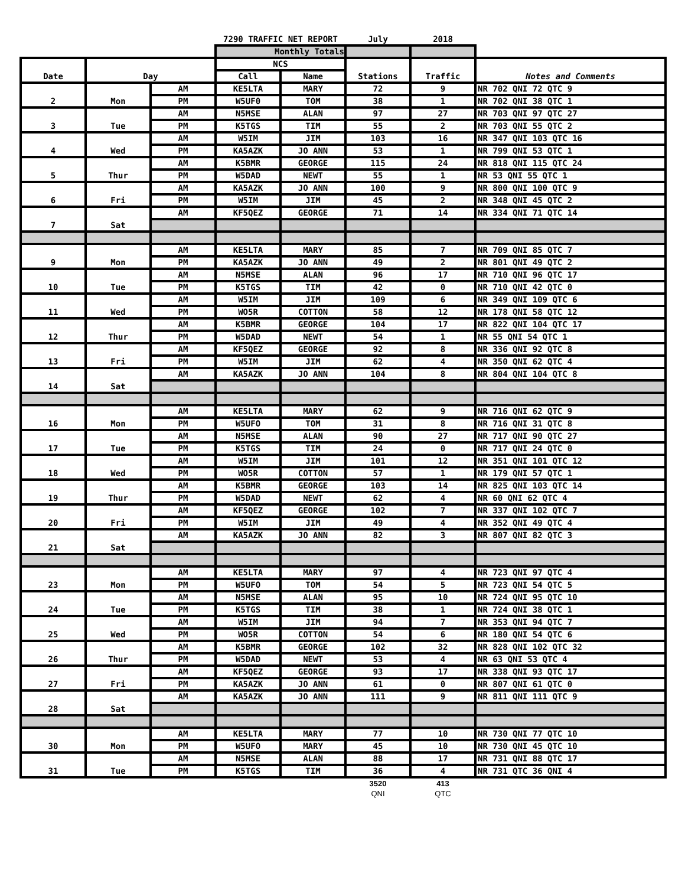| | | | 7290 TRAFFIC NET REPORT | | July | 2018 | |
| | | | Monthly Totals | | | | |
| Date | Day | | NCS | | Stations | Traffic | Notes and Comments |
| | | | Call | Name | | | |
| 2 | Mon | AM | KE5LTA | MARY | 72 | 9 | NR 702 QNI 72 QTC 9 |
| | | PM | W5UF0 | TOM | 38 | 1 | NR 702 QNI 38 QTC 1 |
| 3 | Tue | AM | N5MSE | ALAN | 97 | 27 | NR 703 QNI 97 QTC 27 |
| | | PM | K5TGS | TIM | 55 | 2 | NR 703 QNI 55 QTC 2 |
| 4 | Wed | AM | W5IM | JIM | 103 | 16 | NR 347 QNI 103 QTC 16 |
| | | PM | KA5AZK | JO ANN | 53 | 1 | NR 799 QNI 53 QTC 1 |
| 5 | Thur | AM | K5BMR | GEORGE | 115 | 24 | NR 818 QNI 115 QTC 24 |
| | | PM | W5DAD | NEWT | 55 | 1 | NR 53 QNI 55 QTC 1 |
| 6 | Fri | AM | KA5AZK | JO ANN | 100 | 9 | NR 800 QNI 100 QTC 9 |
| | | PM | W5IM | JIM | 45 | 2 | NR 348 QNI 45 QTC 2 |
| 7 | Sat | AM | KF5QEZ | GEORGE | 71 | 14 | NR 334 QNI 71 QTC 14 |
| 9 | Mon | AM | KE5LTA | MARY | 85 | 7 | NR 709 QNI 85 QTC 7 |
| | | PM | KA5AZK | JO ANN | 49 | 2 | NR 801 QNI 49 QTC 2 |
| 10 | Tue | AM | N5MSE | ALAN | 96 | 17 | NR 710 QNI 96 QTC 17 |
| | | PM | K5TGS | TIM | 42 | 0 | NR 710 QNI 42 QTC 0 |
| 11 | Wed | AM | W5IM | JIM | 109 | 6 | NR 349 QNI 109 QTC 6 |
| | | PM | WO5R | COTTON | 58 | 12 | NR 178 QNI 58 QTC 12 |
| 12 | Thur | AM | K5BMR | GEORGE | 104 | 17 | NR 822 QNI 104 QTC 17 |
| | | PM | W5DAD | NEWT | 54 | 1 | NR 55 QNI 54 QTC 1 |
| 13 | Fri | AM | KF5QEZ | GEORGE | 92 | 8 | NR 336 QNI 92 QTC 8 |
| | | PM | W5IM | JIM | 62 | 4 | NR 350 QNI 62 QTC 4 |
| 14 | Sat | AM | KA5AZK | JO ANN | 104 | 8 | NR 804 QNI 104 QTC 8 |
| 16 | Mon | AM | KE5LTA | MARY | 62 | 9 | NR 716 QNI 62 QTC 9 |
| | | PM | W5UFO | TOM | 31 | 8 | NR 716 QNI 31 QTC 8 |
| 17 | Tue | AM | N5MSE | ALAN | 90 | 27 | NR 717 QNI 90 QTC 27 |
| | | PM | K5TGS | TIM | 24 | 0 | NR 717 QNI 24 QTC 0 |
| 18 | Wed | AM | W5IM | JIM | 101 | 12 | NR 351 QNI 101 QTC 12 |
| | | PM | WO5R | COTTON | 57 | 1 | NR 179 QNI 57 QTC 1 |
| 19 | Thur | AM | K5BMR | GEORGE | 103 | 14 | NR 825 QNI 103 QTC 14 |
| | | PM | W5DAD | NEWT | 62 | 4 | NR 60 QNI 62 QTC 4 |
| 20 | Fri | AM | KF5QEZ | GEORGE | 102 | 7 | NR 337 QNI 102 QTC 7 |
| | | PM | W5IM | JIM | 49 | 4 | NR 352 QNI 49 QTC 4 |
| 21 | Sat | AM | KA5AZK | JO ANN | 82 | 3 | NR 807 QNI 82 QTC 3 |
| 23 | Mon | AM | KE5LTA | MARY | 97 | 4 | NR 723 QNI 97 QTC 4 |
| | | PM | W5UFO | TOM | 54 | 5 | NR 723 QNI 54 QTC 5 |
| 24 | Tue | AM | N5MSE | ALAN | 95 | 10 | NR 724 QNI 95 QTC 10 |
| | | PM | K5TGS | TIM | 38 | 1 | NR 724 QNI 38 QTC 1 |
| 25 | Wed | AM | W5IM | JIM | 94 | 7 | NR 353 QNI 94 QTC 7 |
| | | PM | WO5R | COTTON | 54 | 6 | NR 180 QNI 54 QTC 6 |
| 26 | Thur | AM | K5BMR | GEORGE | 102 | 32 | NR 828 QNI 102 QTC 32 |
| | | PM | W5DAD | NEWT | 53 | 4 | NR 63 QNI 53 QTC 4 |
| 27 | Fri | AM | KF5QEZ | GEORGE | 93 | 17 | NR 338 QNI 93 QTC 17 |
| | | PM | KA5AZK | JO ANN | 61 | 0 | NR 807 QNI 61 QTC 0 |
| 28 | Sat | AM | KA5AZK | JO ANN | 111 | 9 | NR 811 QNI 111 QTC 9 |
| 30 | Mon | AM | KE5LTA | MARY | 77 | 10 | NR 730 QNI 77 QTC 10 |
| | | PM | W5UFO | MARY | 45 | 10 | NR 730 QNI 45 QTC 10 |
| 31 | Tue | AM | N5MSE | ALAN | 88 | 17 | NR 731 QNI 88 QTC 17 |
| | | PM | K5TGS | TIM | 36 | 4 | NR 731 QTC 36 QNI 4 |
| | | | | | 3520 | 413 | |
| | | | | | QNI | QTC | |